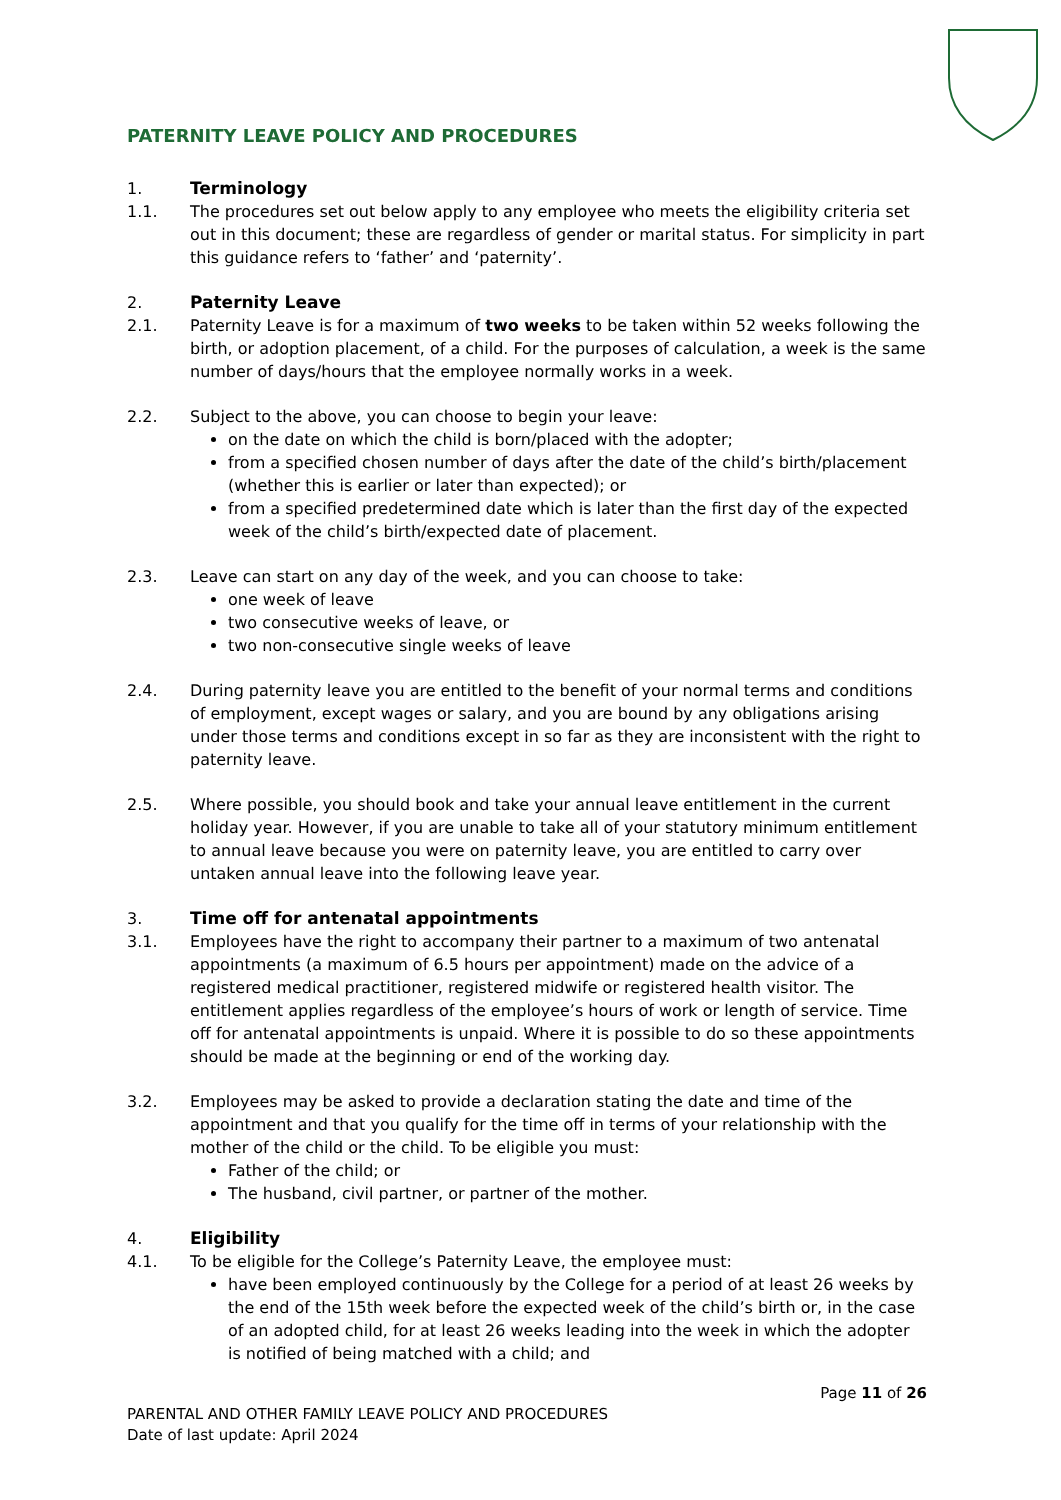PATERNITY LEAVE POLICY AND PROCEDURES
1. Terminology
1.1. The procedures set out below apply to any employee who meets the eligibility criteria set out in this document; these are regardless of gender or marital status. For simplicity in part this guidance refers to ‘father’ and ‘paternity’.
2. Paternity Leave
2.1. Paternity Leave is for a maximum of two weeks to be taken within 52 weeks following the birth, or adoption placement, of a child. For the purposes of calculation, a week is the same number of days/hours that the employee normally works in a week.
2.2. Subject to the above, you can choose to begin your leave:
on the date on which the child is born/placed with the adopter;
from a specified chosen number of days after the date of the child’s birth/placement (whether this is earlier or later than expected); or
from a specified predetermined date which is later than the first day of the expected week of the child’s birth/expected date of placement.
2.3. Leave can start on any day of the week, and you can choose to take:
one week of leave
two consecutive weeks of leave, or
two non-consecutive single weeks of leave
2.4. During paternity leave you are entitled to the benefit of your normal terms and conditions of employment, except wages or salary, and you are bound by any obligations arising under those terms and conditions except in so far as they are inconsistent with the right to paternity leave.
2.5. Where possible, you should book and take your annual leave entitlement in the current holiday year. However, if you are unable to take all of your statutory minimum entitlement to annual leave because you were on paternity leave, you are entitled to carry over untaken annual leave into the following leave year.
3. Time off for antenatal appointments
3.1. Employees have the right to accompany their partner to a maximum of two antenatal appointments (a maximum of 6.5 hours per appointment) made on the advice of a registered medical practitioner, registered midwife or registered health visitor. The entitlement applies regardless of the employee’s hours of work or length of service. Time off for antenatal appointments is unpaid. Where it is possible to do so these appointments should be made at the beginning or end of the working day.
3.2. Employees may be asked to provide a declaration stating the date and time of the appointment and that you qualify for the time off in terms of your relationship with the mother of the child or the child. To be eligible you must:
Father of the child; or
The husband, civil partner, or partner of the mother.
4. Eligibility
4.1. To be eligible for the College’s Paternity Leave, the employee must:
have been employed continuously by the College for a period of at least 26 weeks by the end of the 15th week before the expected week of the child’s birth or, in the case of an adopted child, for at least 26 weeks leading into the week in which the adopter is notified of being matched with a child; and
Page 11 of 26
PARENTAL AND OTHER FAMILY LEAVE POLICY AND PROCEDURES
Date of last update: April 2024